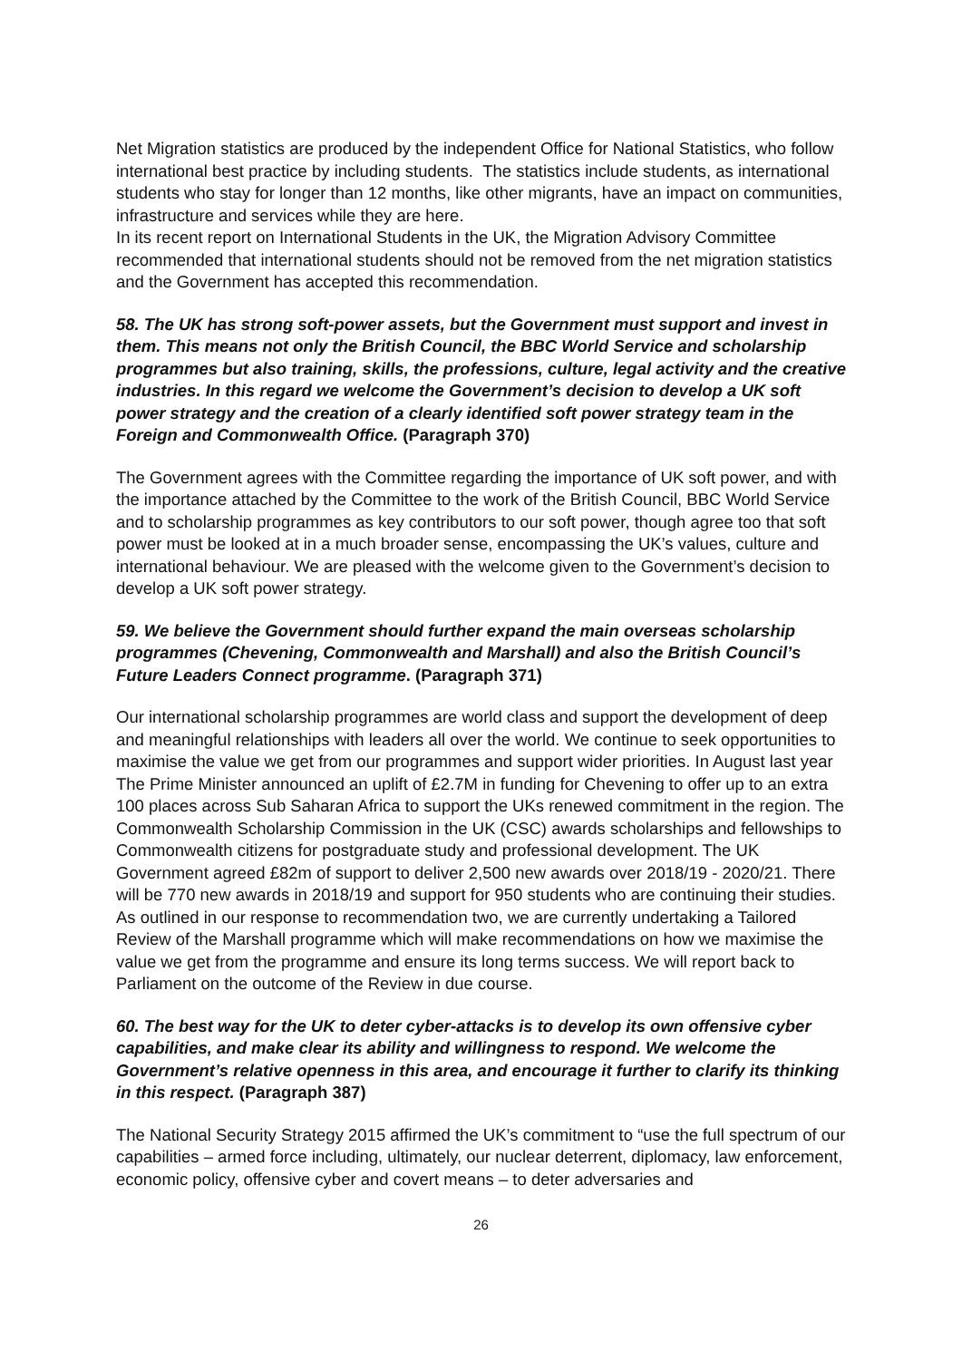Net Migration statistics are produced by the independent Office for National Statistics, who follow international best practice by including students. The statistics include students, as international students who stay for longer than 12 months, like other migrants, have an impact on communities, infrastructure and services while they are here.
In its recent report on International Students in the UK, the Migration Advisory Committee recommended that international students should not be removed from the net migration statistics and the Government has accepted this recommendation.
58. The UK has strong soft-power assets, but the Government must support and invest in them. This means not only the British Council, the BBC World Service and scholarship programmes but also training, skills, the professions, culture, legal activity and the creative industries. In this regard we welcome the Government’s decision to develop a UK soft power strategy and the creation of a clearly identified soft power strategy team in the Foreign and Commonwealth Office. (Paragraph 370)
The Government agrees with the Committee regarding the importance of UK soft power, and with the importance attached by the Committee to the work of the British Council, BBC World Service and to scholarship programmes as key contributors to our soft power, though agree too that soft power must be looked at in a much broader sense, encompassing the UK’s values, culture and international behaviour. We are pleased with the welcome given to the Government’s decision to develop a UK soft power strategy.
59. We believe the Government should further expand the main overseas scholarship programmes (Chevening, Commonwealth and Marshall) and also the British Council’s Future Leaders Connect programme. (Paragraph 371)
Our international scholarship programmes are world class and support the development of deep and meaningful relationships with leaders all over the world. We continue to seek opportunities to maximise the value we get from our programmes and support wider priorities. In August last year The Prime Minister announced an uplift of £2.7M in funding for Chevening to offer up to an extra 100 places across Sub Saharan Africa to support the UKs renewed commitment in the region. The Commonwealth Scholarship Commission in the UK (CSC) awards scholarships and fellowships to Commonwealth citizens for postgraduate study and professional development. The UK Government agreed £82m of support to deliver 2,500 new awards over 2018/19 - 2020/21. There will be 770 new awards in 2018/19 and support for 950 students who are continuing their studies. As outlined in our response to recommendation two, we are currently undertaking a Tailored Review of the Marshall programme which will make recommendations on how we maximise the value we get from the programme and ensure its long terms success. We will report back to Parliament on the outcome of the Review in due course.
60. The best way for the UK to deter cyber-attacks is to develop its own offensive cyber capabilities, and make clear its ability and willingness to respond. We welcome the Government’s relative openness in this area, and encourage it further to clarify its thinking in this respect. (Paragraph 387)
The National Security Strategy 2015 affirmed the UK’s commitment to “use the full spectrum of our capabilities – armed force including, ultimately, our nuclear deterrent, diplomacy, law enforcement, economic policy, offensive cyber and covert means – to deter adversaries and
26